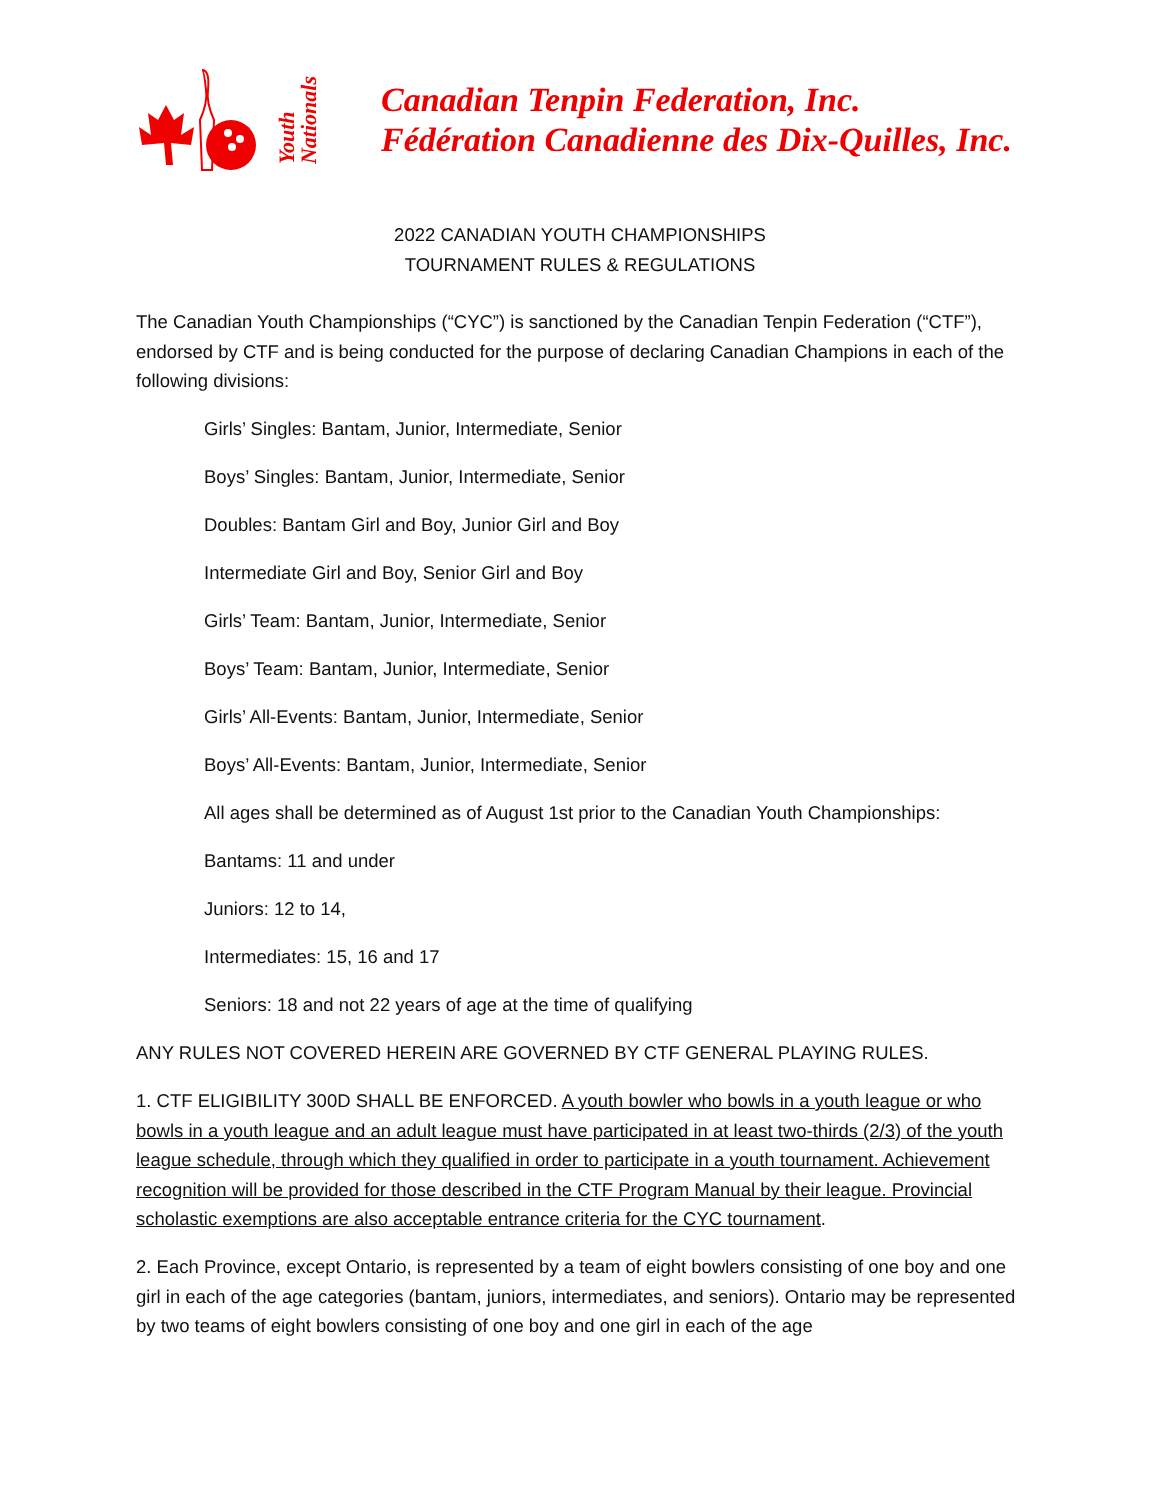Youth
Nationals
Canadian Tenpin Federation, Inc.
Fédération Canadienne des Dix-Quilles, Inc.
2022 CANADIAN YOUTH CHAMPIONSHIPS
TOURNAMENT RULES & REGULATIONS
The Canadian Youth Championships (“CYC”) is sanctioned by the Canadian Tenpin Federation (“CTF”), endorsed by CTF and is being conducted for the purpose of declaring Canadian Champions in each of the following divisions:
Girls’ Singles: Bantam, Junior, Intermediate, Senior
Boys’ Singles: Bantam, Junior, Intermediate, Senior
Doubles: Bantam Girl and Boy, Junior Girl and Boy
Intermediate Girl and Boy, Senior Girl and Boy
Girls’ Team: Bantam, Junior, Intermediate, Senior
Boys’ Team: Bantam, Junior, Intermediate, Senior
Girls’ All-Events: Bantam, Junior, Intermediate, Senior
Boys’ All-Events: Bantam, Junior, Intermediate, Senior
All ages shall be determined as of August 1st prior to the Canadian Youth Championships:
Bantams: 11 and under
Juniors: 12 to 14,
Intermediates: 15, 16 and 17
Seniors: 18 and not 22 years of age at the time of qualifying
ANY RULES NOT COVERED HEREIN ARE GOVERNED BY CTF GENERAL PLAYING RULES.
1. CTF ELIGIBILITY 300D SHALL BE ENFORCED. A youth bowler who bowls in a youth league or who bowls in a youth league and an adult league must have participated in at least two-thirds (2/3) of the youth league schedule, through which they qualified in order to participate in a youth tournament. Achievement recognition will be provided for those described in the CTF Program Manual by their league. Provincial scholastic exemptions are also acceptable entrance criteria for the CYC tournament.
2. Each Province, except Ontario, is represented by a team of eight bowlers consisting of one boy and one girl in each of the age categories (bantam, juniors, intermediates, and seniors). Ontario may be represented by two teams of eight bowlers consisting of one boy and one girl in each of the age